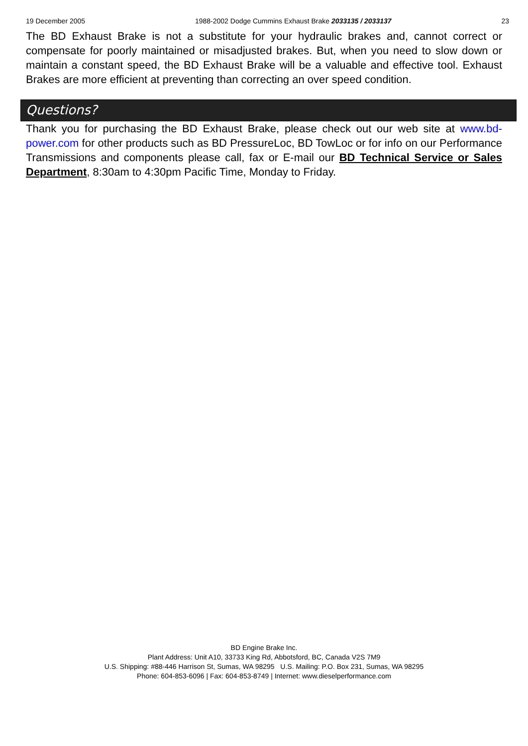19 December 2005 1988-2002 Dodge Cummins Exhaust Brake 2033135 / 2033137 23
The BD Exhaust Brake is not a substitute for your hydraulic brakes and, cannot correct or compensate for poorly maintained or misadjusted brakes. But, when you need to slow down or maintain a constant speed, the BD Exhaust Brake will be a valuable and effective tool. Exhaust Brakes are more efficient at preventing than correcting an over speed condition.
Questions?
Thank you for purchasing the BD Exhaust Brake, please check out our web site at www.bd-power.com for other products such as BD PressureLoc, BD TowLoc or for info on our Performance Transmissions and components please call, fax or E-mail our BD Technical Service or Sales Department, 8:30am to 4:30pm Pacific Time, Monday to Friday.
BD Engine Brake Inc.
Plant Address: Unit A10, 33733 King Rd, Abbotsford, BC, Canada V2S 7M9
U.S. Shipping: #88-446 Harrison St, Sumas, WA 98295 U.S. Mailing: P.O. Box 231, Sumas, WA 98295
Phone: 604-853-6096 | Fax: 604-853-8749 | Internet: www.dieselperformance.com